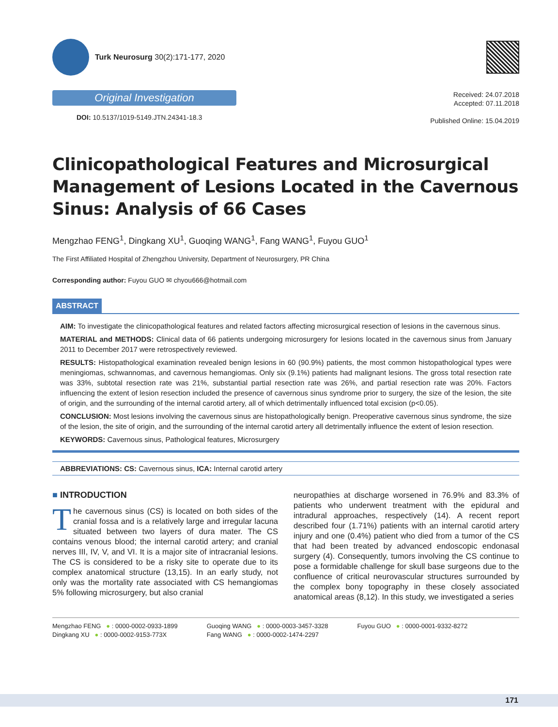Turk Neurosurg 30(2):171-177, 2020
Original Investigation
DOI: 10.5137/1019-5149.JTN.24341-18.3
Received: 24.07.2018
Accepted: 07.11.2018
Published Online: 15.04.2019
Clinicopathological Features and Microsurgical Management of Lesions Located in the Cavernous Sinus: Analysis of 66 Cases
Mengzhao FENG<sup>1</sup>, Dingkang XU<sup>1</sup>, Guoqing WANG<sup>1</sup>, Fang WANG<sup>1</sup>, Fuyou GUO<sup>1</sup>
The First Affiliated Hospital of Zhengzhou University, Department of Neurosurgery, PR China
Corresponding author: Fuyou GUO ✉ chyou666@hotmail.com
ABSTRACT
AIM: To investigate the clinicopathological features and related factors affecting microsurgical resection of lesions in the cavernous sinus.
MATERIAL and METHODS: Clinical data of 66 patients undergoing microsurgery for lesions located in the cavernous sinus from January 2011 to December 2017 were retrospectively reviewed.
RESULTS: Histopathological examination revealed benign lesions in 60 (90.9%) patients, the most common histopathological types were meningiomas, schwannomas, and cavernous hemangiomas. Only six (9.1%) patients had malignant lesions. The gross total resection rate was 33%, subtotal resection rate was 21%, substantial partial resection rate was 26%, and partial resection rate was 20%. Factors influencing the extent of lesion resection included the presence of cavernous sinus syndrome prior to surgery, the size of the lesion, the site of origin, and the surrounding of the internal carotid artery, all of which detrimentally influenced total excision (p<0.05).
CONCLUSION: Most lesions involving the cavernous sinus are histopathologically benign. Preoperative cavernous sinus syndrome, the size of the lesion, the site of origin, and the surrounding of the internal carotid artery all detrimentally influence the extent of lesion resection.
KEYWORDS: Cavernous sinus, Pathological features, Microsurgery
ABBREVIATIONS: CS: Cavernous sinus, ICA: Internal carotid artery
■ INTRODUCTION
The cavernous sinus (CS) is located on both sides of the cranial fossa and is a relatively large and irregular lacuna situated between two layers of dura mater. The CS contains venous blood; the internal carotid artery; and cranial nerves III, IV, V, and VI. It is a major site of intracranial lesions. The CS is considered to be a risky site to operate due to its complex anatomical structure (13,15). In an early study, not only was the mortality rate associated with CS hemangiomas 5% following microsurgery, but also cranial
neuropathies at discharge worsened in 76.9% and 83.3% of patients who underwent treatment with the epidural and intradural approaches, respectively (14). A recent report described four (1.71%) patients with an internal carotid artery injury and one (0.4%) patient who died from a tumor of the CS that had been treated by advanced endoscopic endonasal surgery (4). Consequently, tumors involving the CS continue to pose a formidable challenge for skull base surgeons due to the confluence of critical neurovascular structures surrounded by the complex bony topography in these closely associated anatomical areas (8,12). In this study, we investigated a series
Mengzhao FENG ● : 0000-0002-0933-1899
Dingkang XU ● : 0000-0002-9153-773X
Guoqing WANG ● : 0000-0003-3457-3328
Fang WANG ● : 0000-0002-1474-2297
Fuyou GUO ● : 0000-0001-9332-8272
171